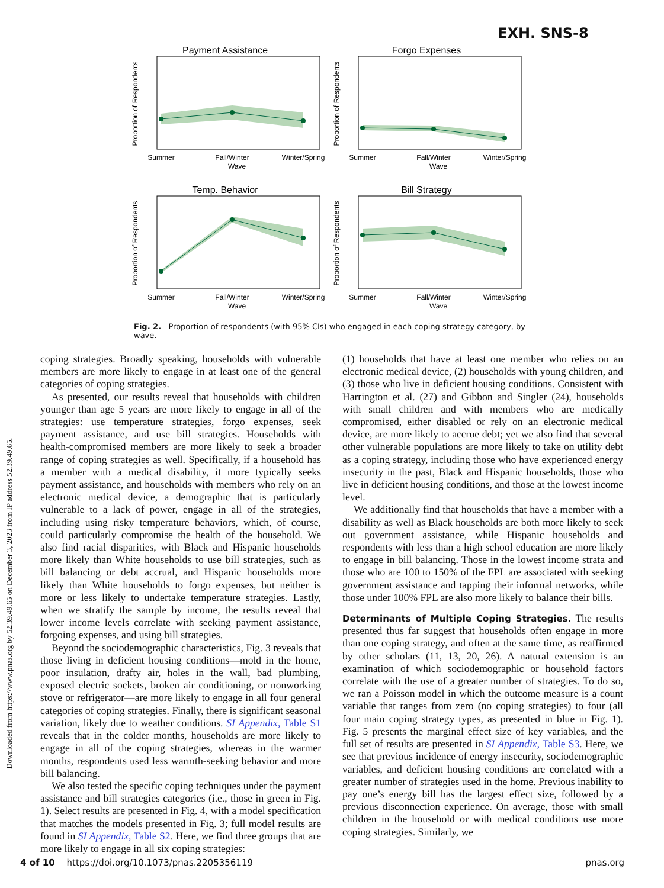EXH. SNS-8
Downloaded from https://www.pnas.org by 52.39.49.65 on December 3, 2023 from IP address 52.39.49.65.
Payment Assistance
Proportion of Respondents
Summer
Fall/Winter
Winter/Spring
Wave
Forgo Expenses
Proportion of Respondents
Summer
Fall/Winter
Winter/Spring
Wave
Temp. Behavior
Proportion of Respondents
Summer
Fall/Winter
Winter/Spring
Wave
Bill Strategy
Proportion of Respondents
Summer
Fall/Winter
Winter/Spring
Wave
Fig. 2. Proportion of respondents (with 95% CIs) who engaged in each coping strategy category, by wave.
coping strategies. Broadly speaking, households with vulnerable members are more likely to engage in at least one of the general categories of coping strategies.
As presented, our results reveal that households with children younger than age 5 years are more likely to engage in all of the strategies: use temperature strategies, forgo expenses, seek payment assistance, and use bill strategies. Households with health-compromised members are more likely to seek a broader range of coping strategies as well. Specifically, if a household has a member with a medical disability, it more typically seeks payment assistance, and households with members who rely on an electronic medical device, a demographic that is particularly vulnerable to a lack of power, engage in all of the strategies, including using risky temperature behaviors, which, of course, could particularly compromise the health of the household. We also find racial disparities, with Black and Hispanic households more likely than White households to use bill strategies, such as bill balancing or debt accrual, and Hispanic households more likely than White households to forgo expenses, but neither is more or less likely to undertake temperature strategies. Lastly, when we stratify the sample by income, the results reveal that lower income levels correlate with seeking payment assistance, forgoing expenses, and using bill strategies.
Beyond the sociodemographic characteristics, Fig. 3 reveals that those living in deficient housing conditions—mold in the home, poor insulation, drafty air, holes in the wall, bad plumbing, exposed electric sockets, broken air conditioning, or nonworking stove or refrigerator—are more likely to engage in all four general categories of coping strategies. Finally, there is significant seasonal variation, likely due to weather conditions. SI Appendix, Table S1 reveals that in the colder months, households are more likely to engage in all of the coping strategies, whereas in the warmer months, respondents used less warmth-seeking behavior and more bill balancing.
We also tested the specific coping techniques under the payment assistance and bill strategies categories (i.e., those in green in Fig. 1). Select results are presented in Fig. 4, with a model specification that matches the models presented in Fig. 3; full model results are found in SI Appendix, Table S2. Here, we find three groups that are more likely to engage in all six coping strategies:
(1) households that have at least one member who relies on an electronic medical device, (2) households with young children, and (3) those who live in deficient housing conditions. Consistent with Harrington et al. (27) and Gibbon and Singler (24), households with small children and with members who are medically compromised, either disabled or rely on an electronic medical device, are more likely to accrue debt; yet we also find that several other vulnerable populations are more likely to take on utility debt as a coping strategy, including those who have experienced energy insecurity in the past, Black and Hispanic households, those who live in deficient housing conditions, and those at the lowest income level.
We additionally find that households that have a member with a disability as well as Black households are both more likely to seek out government assistance, while Hispanic households and respondents with less than a high school education are more likely to engage in bill balancing. Those in the lowest income strata and those who are 100 to 150% of the FPL are associated with seeking government assistance and tapping their informal networks, while those under 100% FPL are also more likely to balance their bills.
Determinants of Multiple Coping Strategies.
The results presented thus far suggest that households often engage in more than one coping strategy, and often at the same time, as reaffirmed by other scholars (11, 13, 20, 26). A natural extension is an examination of which sociodemographic or household factors correlate with the use of a greater number of strategies. To do so, we ran a Poisson model in which the outcome measure is a count variable that ranges from zero (no coping strategies) to four (all four main coping strategy types, as presented in blue in Fig. 1). Fig. 5 presents the marginal effect size of key variables, and the full set of results are presented in SI Appendix, Table S3. Here, we see that previous incidence of energy insecurity, sociodemographic variables, and deficient housing conditions are correlated with a greater number of strategies used in the home. Previous inability to pay one’s energy bill has the largest effect size, followed by a previous disconnection experience. On average, those with small children in the household or with medical conditions use more coping strategies. Similarly, we
4 of 10 https://doi.org/10.1073/pnas.2205356119 pnas.org